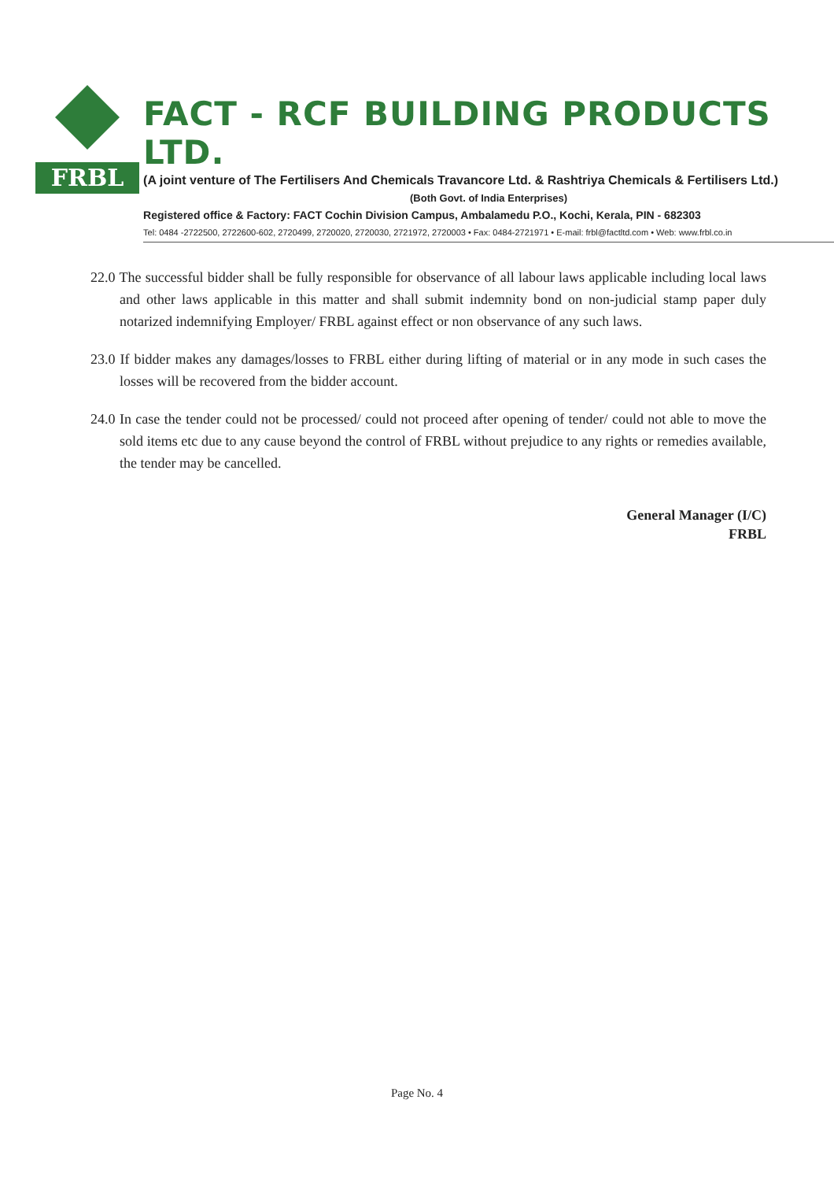FRBL
FACT - RCF BUILDING PRODUCTS LTD.
(A joint venture of The Fertilisers And Chemicals Travancore Ltd. & Rashtriya Chemicals & Fertilisers Ltd.)
(Both Govt. of India Enterprises)
Registered office & Factory: FACT Cochin Division Campus, Ambalamedu P.O., Kochi, Kerala, PIN - 682303
Tel: 0484 -2722500, 2722600-602, 2720499, 2720020, 2720030, 2721972, 2720003 • Fax: 0484-2721971 • E-mail: frbl@factltd.com • Web: www.frbl.co.in
22.0 The successful bidder shall be fully responsible for observance of all labour laws applicable including local laws and other laws applicable in this matter and shall submit indemnity bond on non-judicial stamp paper duly notarized indemnifying Employer/ FRBL against effect or non observance of any such laws.
23.0 If bidder makes any damages/losses to FRBL either during lifting of material or in any mode in such cases the losses will be recovered from the bidder account.
24.0 In case the tender could not be processed/ could not proceed after opening of tender/ could not able to move the sold items etc due to any cause beyond the control of FRBL without prejudice to any rights or remedies available, the tender may be cancelled.
General Manager (I/C)
FRBL
Page No. 4